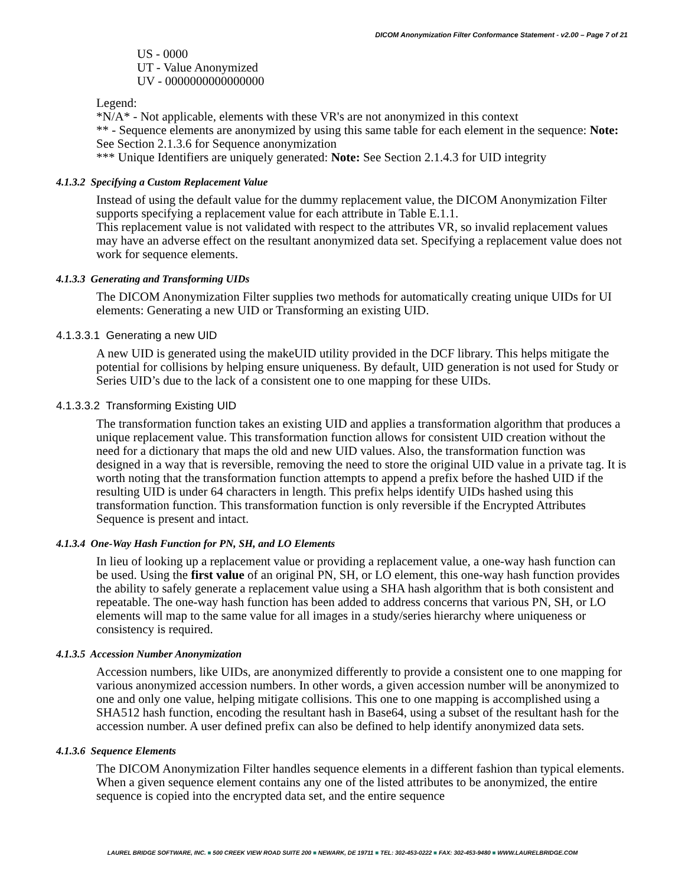DICOM Anonymization Filter Conformance Statement - v2.00 – Page 7 of 21
US - 0000
UT - Value Anonymized
UV - 0000000000000000
Legend:
*N/A* - Not applicable, elements with these VR's are not anonymized in this context
** - Sequence elements are anonymized by using this same table for each element in the sequence: Note: See Section 2.1.3.6 for Sequence anonymization
*** Unique Identifiers are uniquely generated: Note: See Section 2.1.4.3 for UID integrity
4.1.3.2 Specifying a Custom Replacement Value
Instead of using the default value for the dummy replacement value, the DICOM Anonymization Filter supports specifying a replacement value for each attribute in Table E.1.1.
This replacement value is not validated with respect to the attributes VR, so invalid replacement values may have an adverse effect on the resultant anonymized data set. Specifying a replacement value does not work for sequence elements.
4.1.3.3 Generating and Transforming UIDs
The DICOM Anonymization Filter supplies two methods for automatically creating unique UIDs for UI elements: Generating a new UID or Transforming an existing UID.
4.1.3.3.1 Generating a new UID
A new UID is generated using the makeUID utility provided in the DCF library. This helps mitigate the potential for collisions by helping ensure uniqueness. By default, UID generation is not used for Study or Series UID’s due to the lack of a consistent one to one mapping for these UIDs.
4.1.3.3.2 Transforming Existing UID
The transformation function takes an existing UID and applies a transformation algorithm that produces a unique replacement value. This transformation function allows for consistent UID creation without the need for a dictionary that maps the old and new UID values. Also, the transformation function was designed in a way that is reversible, removing the need to store the original UID value in a private tag. It is worth noting that the transformation function attempts to append a prefix before the hashed UID if the resulting UID is under 64 characters in length. This prefix helps identify UIDs hashed using this transformation function. This transformation function is only reversible if the Encrypted Attributes Sequence is present and intact.
4.1.3.4 One-Way Hash Function for PN, SH, and LO Elements
In lieu of looking up a replacement value or providing a replacement value, a one-way hash function can be used. Using the first value of an original PN, SH, or LO element, this one-way hash function provides the ability to safely generate a replacement value using a SHA hash algorithm that is both consistent and repeatable. The one-way hash function has been added to address concerns that various PN, SH, or LO elements will map to the same value for all images in a study/series hierarchy where uniqueness or consistency is required.
4.1.3.5 Accession Number Anonymization
Accession numbers, like UIDs, are anonymized differently to provide a consistent one to one mapping for various anonymized accession numbers. In other words, a given accession number will be anonymized to one and only one value, helping mitigate collisions. This one to one mapping is accomplished using a SHA512 hash function, encoding the resultant hash in Base64, using a subset of the resultant hash for the accession number. A user defined prefix can also be defined to help identify anonymized data sets.
4.1.3.6 Sequence Elements
The DICOM Anonymization Filter handles sequence elements in a different fashion than typical elements. When a given sequence element contains any one of the listed attributes to be anonymized, the entire sequence is copied into the encrypted data set, and the entire sequence
LAUREL BRIDGE SOFTWARE, INC. ■ 500 CREEK VIEW ROAD SUITE 200 ■ NEWARK, DE 19711 ■ TEL: 302-453-0222 ■ FAX: 302-453-9480 ■ WWW.LAURELBRIDGE.COM